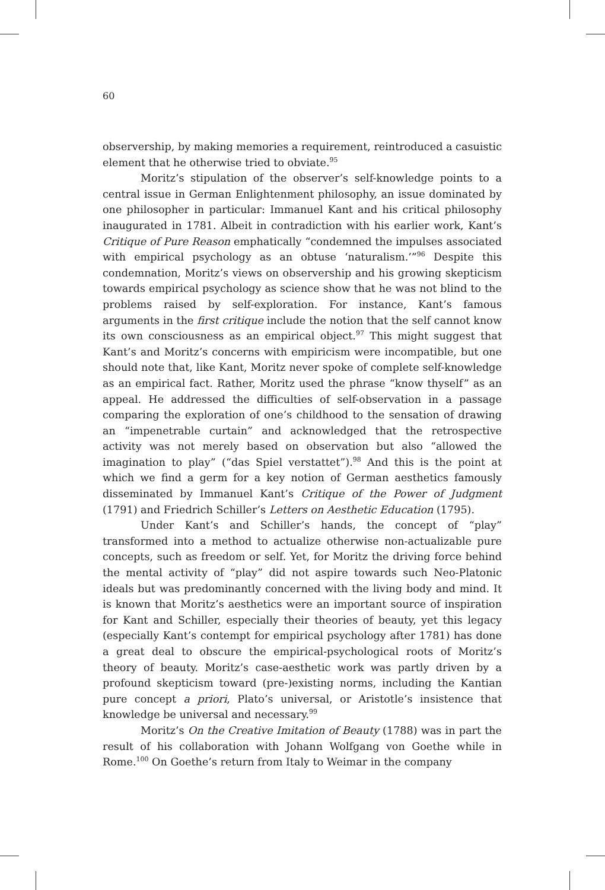60
observership, by making memories a requirement, reintroduced a casuistic element that he otherwise tried to obviate.<sup>95</sup>
Moritz’s stipulation of the observer’s self-knowledge points to a central issue in German Enlightenment philosophy, an issue dominated by one philosopher in particular: Immanuel Kant and his critical philosophy inaugurated in 1781. Albeit in contradiction with his earlier work, Kant’s Critique of Pure Reason emphatically “condemned the impulses associated with empirical psychology as an obtuse ‘naturalism.’”<sup>96</sup> Despite this condemnation, Moritz’s views on observership and his growing skepticism towards empirical psychology as science show that he was not blind to the problems raised by self-exploration. For instance, Kant’s famous arguments in the first critique include the notion that the self cannot know its own consciousness as an empirical object.<sup>97</sup> This might suggest that Kant’s and Moritz’s concerns with empiricism were incompatible, but one should note that, like Kant, Moritz never spoke of complete self-knowledge as an empirical fact. Rather, Moritz used the phrase “know thyself” as an appeal. He addressed the difficulties of self-observation in a passage comparing the exploration of one’s childhood to the sensation of drawing an “impenetrable curtain” and acknowledged that the retrospective activity was not merely based on observation but also “allowed the imagination to play” (“das Spiel verstattet”).<sup>98</sup> And this is the point at which we find a germ for a key notion of German aesthetics famously disseminated by Immanuel Kant’s Critique of the Power of Judgment (1791) and Friedrich Schiller’s Letters on Aesthetic Education (1795).
Under Kant’s and Schiller’s hands, the concept of “play” transformed into a method to actualize otherwise non-actualizable pure concepts, such as freedom or self. Yet, for Moritz the driving force behind the mental activity of “play” did not aspire towards such Neo-Platonic ideals but was predominantly concerned with the living body and mind. It is known that Moritz’s aesthetics were an important source of inspiration for Kant and Schiller, especially their theories of beauty, yet this legacy (especially Kant’s contempt for empirical psychology after 1781) has done a great deal to obscure the empirical-psychological roots of Moritz’s theory of beauty. Moritz’s case-aesthetic work was partly driven by a profound skepticism toward (pre-)existing norms, including the Kantian pure concept a priori, Plato’s universal, or Aristotle’s insistence that knowledge be universal and necessary.<sup>99</sup>
Moritz’s On the Creative Imitation of Beauty (1788) was in part the result of his collaboration with Johann Wolfgang von Goethe while in Rome.<sup>100</sup> On Goethe’s return from Italy to Weimar in the company